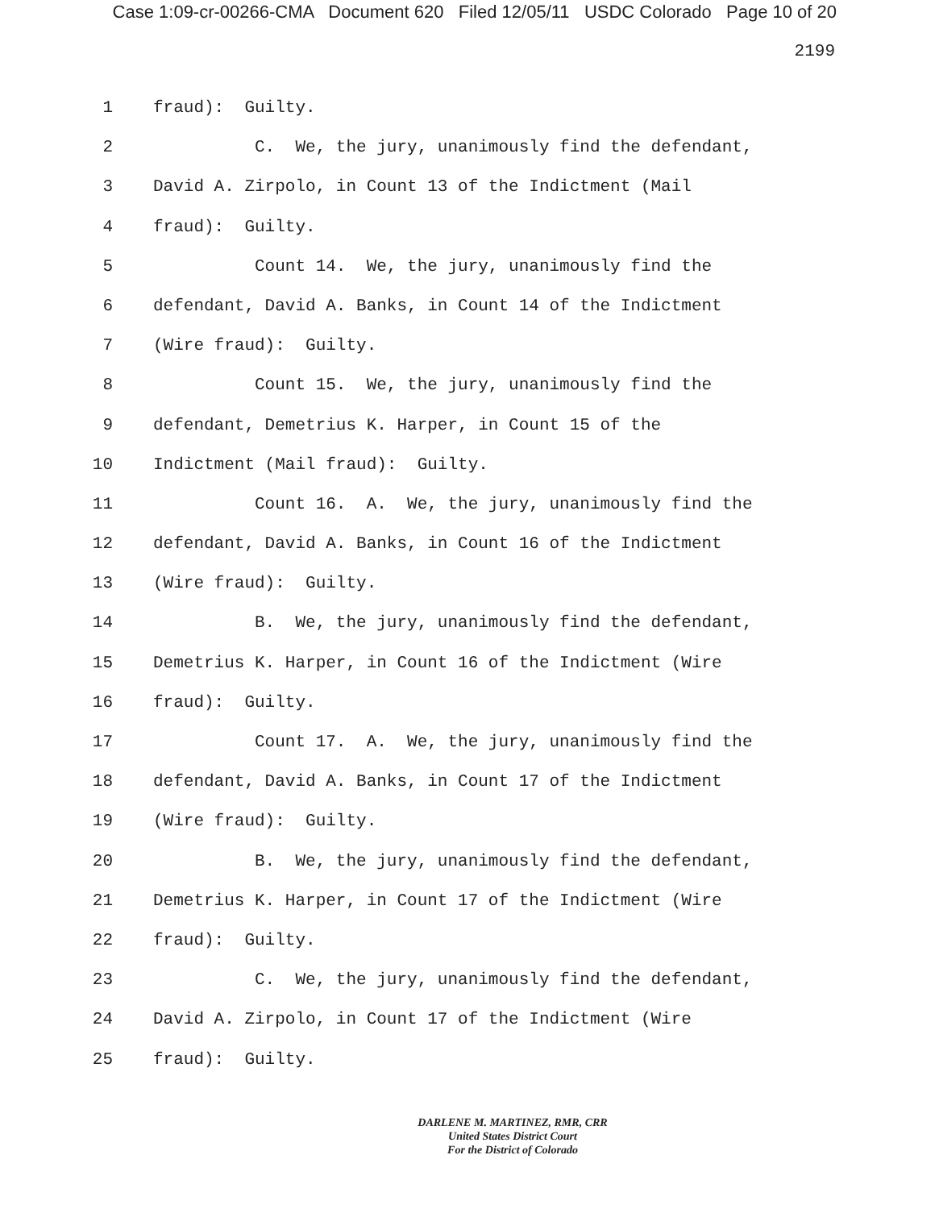Case 1:09-cr-00266-CMA Document 620 Filed 12/05/11 USDC Colorado Page 10 of 20
2199
1 fraud): Guilty.
2 C. We, the jury, unanimously find the defendant,
3 David A. Zirpolo, in Count 13 of the Indictment (Mail
4 fraud): Guilty.
5 Count 14. We, the jury, unanimously find the
6 defendant, David A. Banks, in Count 14 of the Indictment
7 (Wire fraud): Guilty.
8 Count 15. We, the jury, unanimously find the
9 defendant, Demetrius K. Harper, in Count 15 of the
10 Indictment (Mail fraud): Guilty.
11 Count 16. A. We, the jury, unanimously find the
12 defendant, David A. Banks, in Count 16 of the Indictment
13 (Wire fraud): Guilty.
14 B. We, the jury, unanimously find the defendant,
15 Demetrius K. Harper, in Count 16 of the Indictment (Wire
16 fraud): Guilty.
17 Count 17. A. We, the jury, unanimously find the
18 defendant, David A. Banks, in Count 17 of the Indictment
19 (Wire fraud): Guilty.
20 B. We, the jury, unanimously find the defendant,
21 Demetrius K. Harper, in Count 17 of the Indictment (Wire
22 fraud): Guilty.
23 C. We, the jury, unanimously find the defendant,
24 David A. Zirpolo, in Count 17 of the Indictment (Wire
25 fraud): Guilty.
DARLENE M. MARTINEZ, RMR, CRR
United States District Court
For the District of Colorado